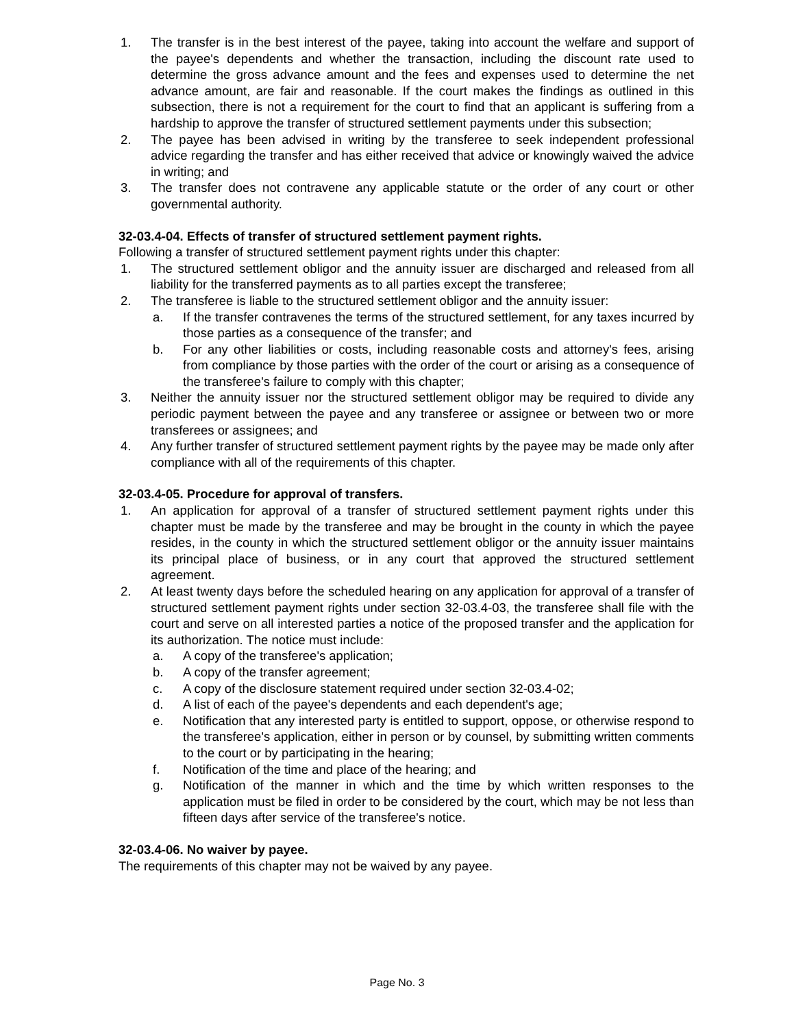1. The transfer is in the best interest of the payee, taking into account the welfare and support of the payee's dependents and whether the transaction, including the discount rate used to determine the gross advance amount and the fees and expenses used to determine the net advance amount, are fair and reasonable. If the court makes the findings as outlined in this subsection, there is not a requirement for the court to find that an applicant is suffering from a hardship to approve the transfer of structured settlement payments under this subsection;
2. The payee has been advised in writing by the transferee to seek independent professional advice regarding the transfer and has either received that advice or knowingly waived the advice in writing; and
3. The transfer does not contravene any applicable statute or the order of any court or other governmental authority.
32-03.4-04. Effects of transfer of structured settlement payment rights.
Following a transfer of structured settlement payment rights under this chapter:
1. The structured settlement obligor and the annuity issuer are discharged and released from all liability for the transferred payments as to all parties except the transferee;
2. The transferee is liable to the structured settlement obligor and the annuity issuer:
a. If the transfer contravenes the terms of the structured settlement, for any taxes incurred by those parties as a consequence of the transfer; and
b. For any other liabilities or costs, including reasonable costs and attorney's fees, arising from compliance by those parties with the order of the court or arising as a consequence of the transferee's failure to comply with this chapter;
3. Neither the annuity issuer nor the structured settlement obligor may be required to divide any periodic payment between the payee and any transferee or assignee or between two or more transferees or assignees; and
4. Any further transfer of structured settlement payment rights by the payee may be made only after compliance with all of the requirements of this chapter.
32-03.4-05. Procedure for approval of transfers.
1. An application for approval of a transfer of structured settlement payment rights under this chapter must be made by the transferee and may be brought in the county in which the payee resides, in the county in which the structured settlement obligor or the annuity issuer maintains its principal place of business, or in any court that approved the structured settlement agreement.
2. At least twenty days before the scheduled hearing on any application for approval of a transfer of structured settlement payment rights under section 32-03.4-03, the transferee shall file with the court and serve on all interested parties a notice of the proposed transfer and the application for its authorization. The notice must include:
a. A copy of the transferee's application;
b. A copy of the transfer agreement;
c. A copy of the disclosure statement required under section 32-03.4-02;
d. A list of each of the payee's dependents and each dependent's age;
e. Notification that any interested party is entitled to support, oppose, or otherwise respond to the transferee's application, either in person or by counsel, by submitting written comments to the court or by participating in the hearing;
f. Notification of the time and place of the hearing; and
g. Notification of the manner in which and the time by which written responses to the application must be filed in order to be considered by the court, which may be not less than fifteen days after service of the transferee's notice.
32-03.4-06. No waiver by payee.
The requirements of this chapter may not be waived by any payee.
Page No. 3